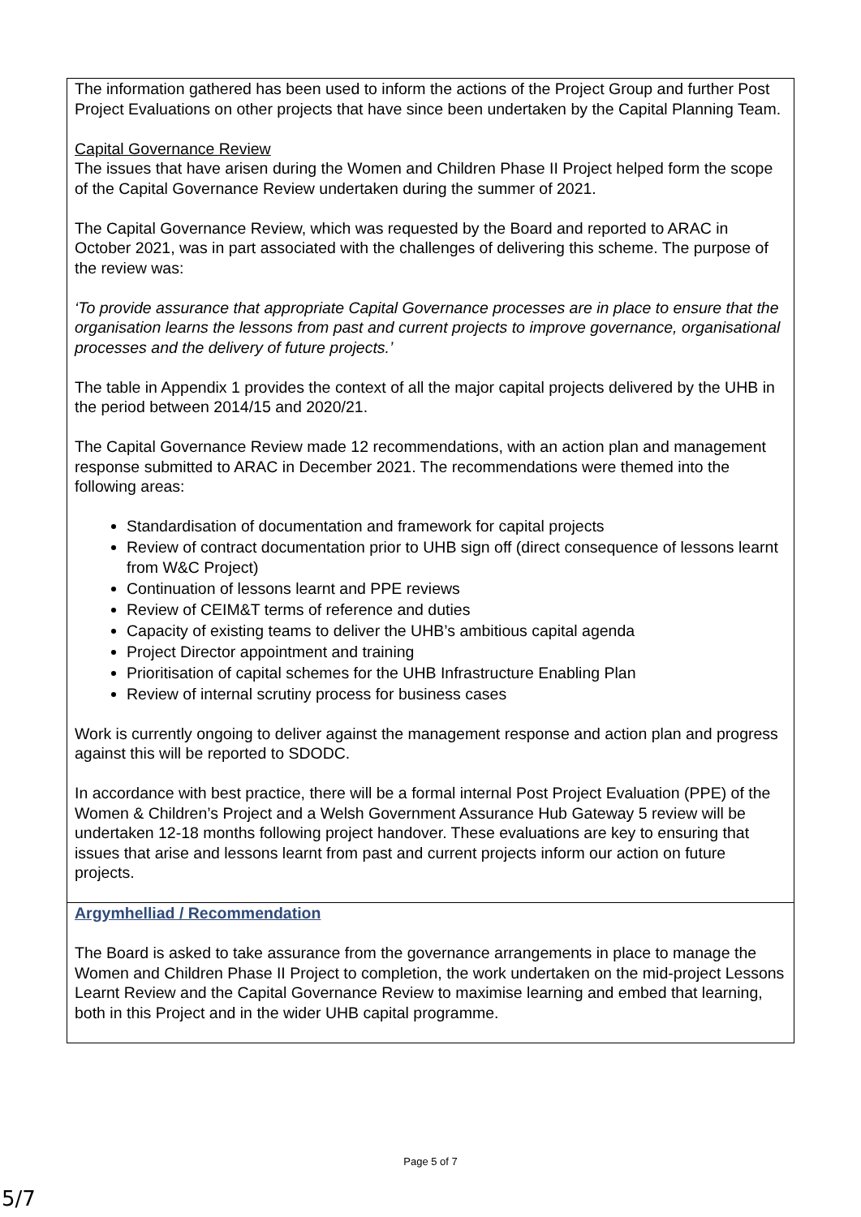| The information gathered has been used to inform the actions of the Project Group and further Post Project Evaluations on other projects that have since been undertaken by the Capital Planning Team. Capital Governance Review The issues that have arisen during the Women and Children Phase II Project helped form the scope of the Capital Governance Review undertaken during the summer of 2021. The Capital Governance Review, which was requested by the Board and reported to ARAC in October 2021, was in part associated with the challenges of delivering this scheme. The purpose of the review was: ‘To provide assurance that appropriate Capital Governance processes are in place to ensure that the organisation learns the lessons from past and current projects to improve governance, organisational processes and the delivery of future projects.’ The table in Appendix 1 provides the context of all the major capital projects delivered by the UHB in the period between 2014/15 and 2020/21. The Capital Governance Review made 12 recommendations, with an action plan and management response submitted to ARAC in December 2021. The recommendations were themed into the following areas: Standardisation of documentation and framework for capital projects Review of contract documentation prior to UHB sign off (direct consequence of lessons learnt from W&C Project) Continuation of lessons learnt and PPE reviews Review of CEIM&T terms of reference and duties Capacity of existing teams to deliver the UHB’s ambitious capital agenda Project Director appointment and training Prioritisation of capital schemes for the UHB Infrastructure Enabling Plan Review of internal scrutiny process for business cases Work is currently ongoing to deliver against the management response and action plan and progress against this will be reported to SDODC. In accordance with best practice, there will be a formal internal Post Project Evaluation (PPE) of the Women & Children’s Project and a Welsh Government Assurance Hub Gateway 5 review will be undertaken 12-18 months following project handover. These evaluations are key to ensuring that issues that arise and lessons learnt from past and current projects inform our action on future projects. |
| Argymhelliad / Recommendation The Board is asked to take assurance from the governance arrangements in place to manage the Women and Children Phase II Project to completion, the work undertaken on the mid-project Lessons Learnt Review and the Capital Governance Review to maximise learning and embed that learning, both in this Project and in the wider UHB capital programme. |
Page 5 of 7
5/7